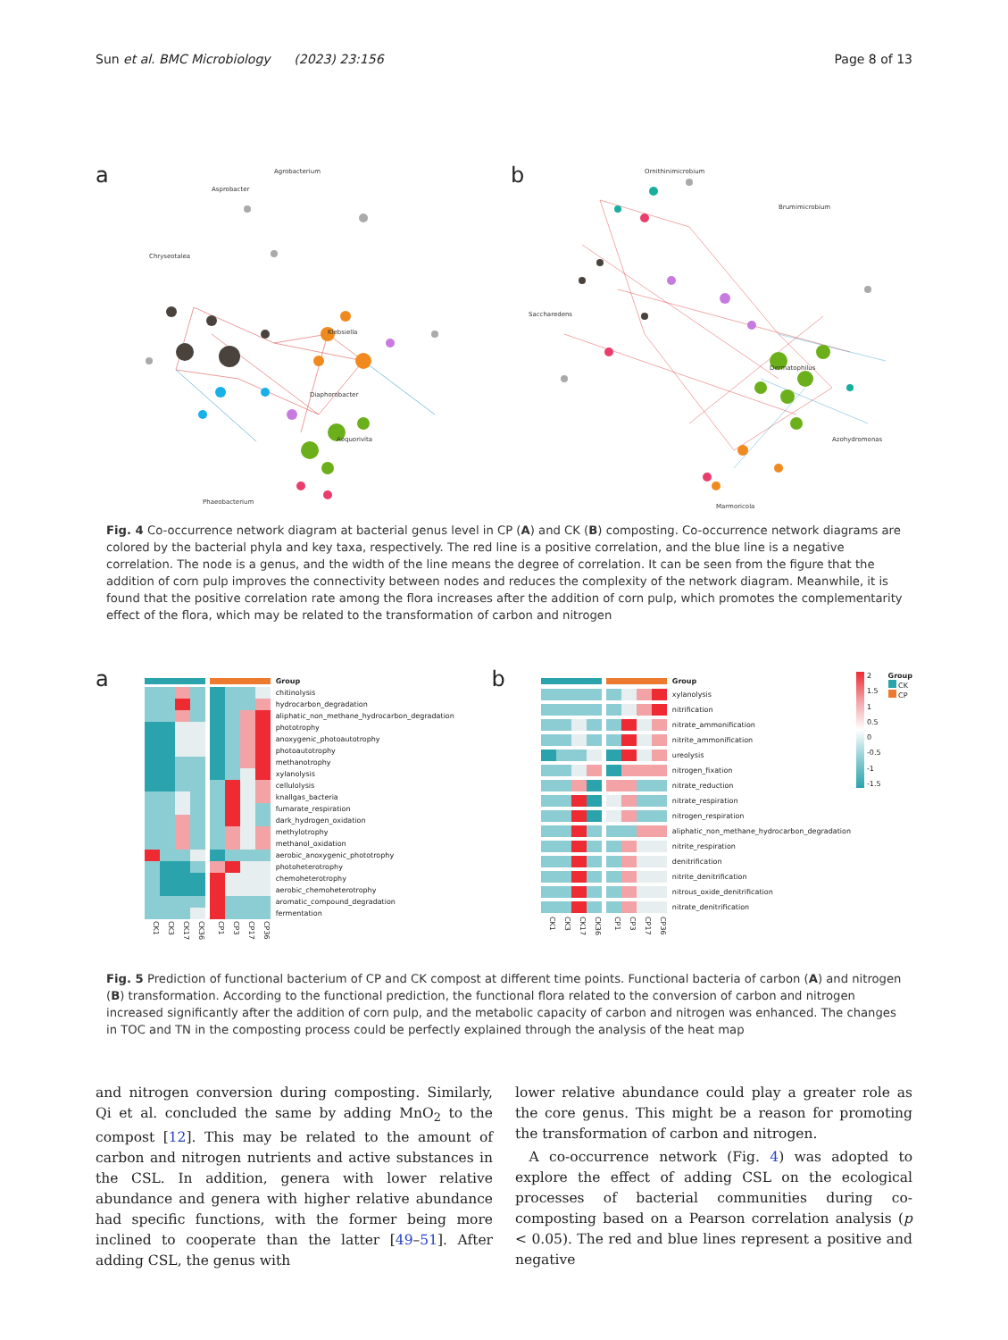Sun et al. BMC Microbiology (2023) 23:156 Page 8 of 13
a
Agrobacterium
Asprobacter
Chryseotalea
Klebsiella
Aequorivita
Diaphorobacter
Phaeobacterium
b
Ornithinimicrobium
Brumimicrobium
Saccharedens
Dermatophilus
Azohydromonas
Marmoricola
Fig. 4 Co-occurrence network diagram at bacterial genus level in CP (A) and CK (B) composting. Co-occurrence network diagrams are colored by the bacterial phyla and key taxa, respectively. The red line is a positive correlation, and the blue line is a negative correlation. The node is a genus, and the width of the line means the degree of correlation. It can be seen from the figure that the addition of corn pulp improves the connectivity between nodes and reduces the complexity of the network diagram. Meanwhile, it is found that the positive correlation rate among the flora increases after the addition of corn pulp, which promotes the complementarity effect of the flora, which may be related to the transformation of carbon and nitrogen
a
Group
chitinolysis
hydrocarbon_degradation
aliphatic_non_methane_hydrocarbon_degradation
phototrophy
anoxygenic_photoautotrophy
photoautotrophy
methanotrophy
xylanolysis
cellulolysis
knallgas_bacteria
fumarate_respiration
dark_hydrogen_oxidation
methylotrophy
methanol_oxidation
aerobic_anoxygenic_phototrophy
photoheterotrophy
chemoheterotrophy
aerobic_chemoheterotrophy
aromatic_compound_degradation
fermentation
CK1 CK3 CK17 CK36 CP1 CP3 CP17 CP36
b
Group
xylanolysis
nitrification
nitrate_ammonification
nitrite_ammonification
ureolysis
nitrogen_fixation
nitrate_reduction
nitrate_respiration
nitrogen_respiration
aliphatic_non_methane_hydrocarbon_degradation
nitrite_respiration
denitrification
nitrite_denitrification
nitrous_oxide_denitrification
nitrate_denitrification
CK1 CK3 CK17 CK36 CP1 CP3 CP17 CP36
2
1.5
1
0.5
0
-0.5
-1
-1.5
Group
CK
CP
Fig. 5 Prediction of functional bacterium of CP and CK compost at different time points. Functional bacteria of carbon (A) and nitrogen (B) transformation. According to the functional prediction, the functional flora related to the conversion of carbon and nitrogen increased significantly after the addition of corn pulp, and the metabolic capacity of carbon and nitrogen was enhanced. The changes in TOC and TN in the composting process could be perfectly explained through the analysis of the heat map
and nitrogen conversion during composting. Similarly, Qi et al. concluded the same by adding MnO<sub>2</sub> to the compost [12]. This may be related to the amount of carbon and nitrogen nutrients and active substances in the CSL. In addition, genera with lower relative abundance and genera with higher relative abundance had specific functions, with the former being more inclined to cooperate than the latter [49–51]. After adding CSL, the genus with
lower relative abundance could play a greater role as the core genus. This might be a reason for promoting the transformation of carbon and nitrogen.
A co-occurrence network (Fig. 4) was adopted to explore the effect of adding CSL on the ecological processes of bacterial communities during co-composting based on a Pearson correlation analysis (p < 0.05). The red and blue lines represent a positive and negative